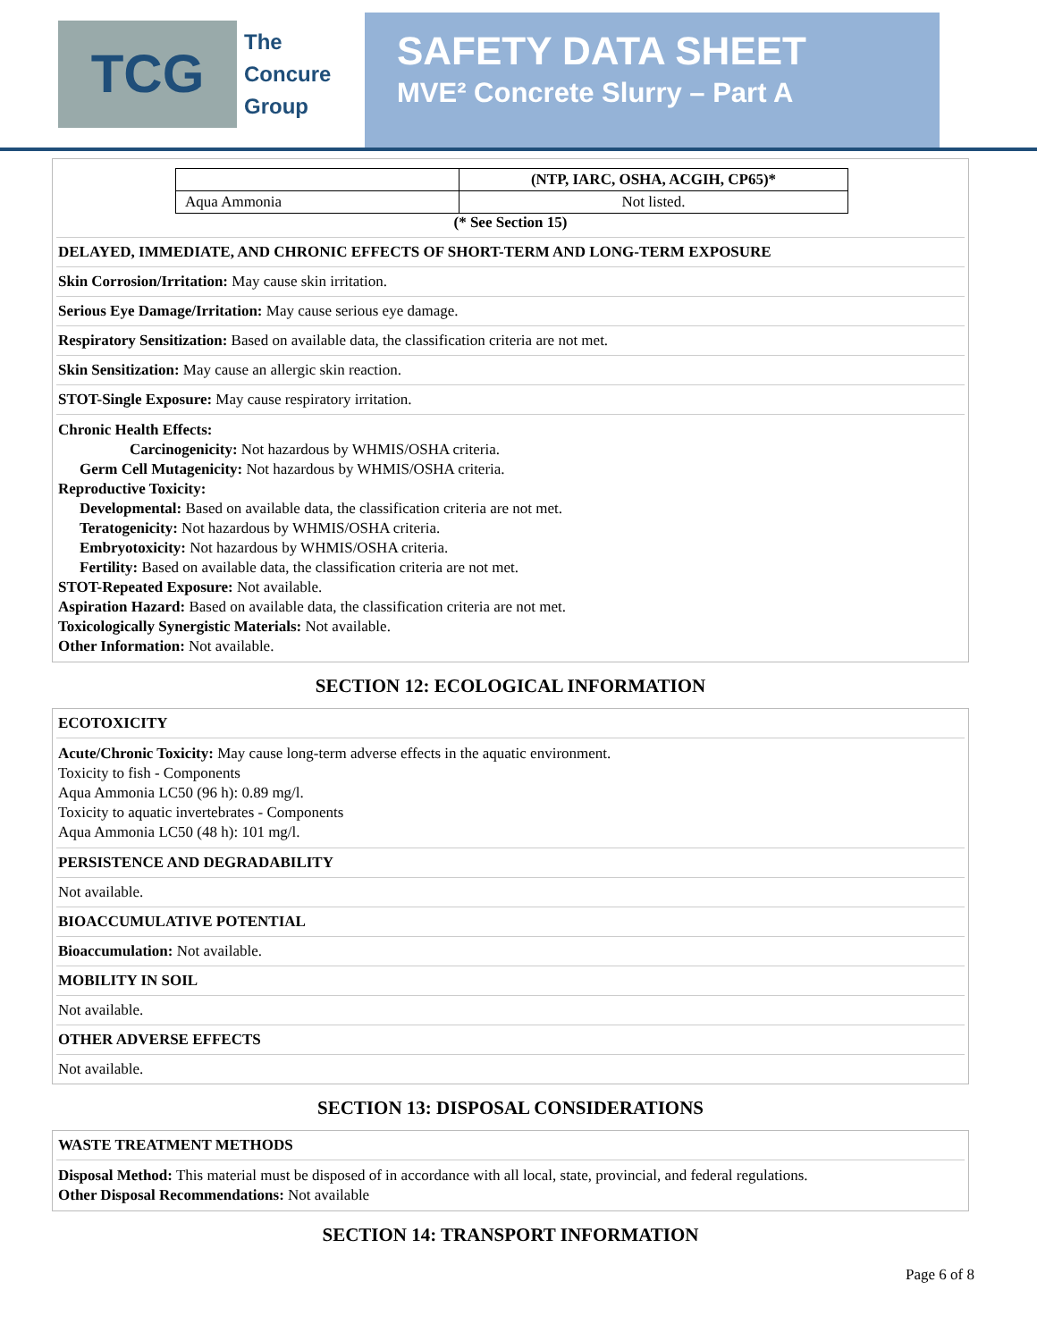TCG
The
Concure
Group
SAFETY DATA SHEET
MVE² Concrete Slurry – Part A
| | (NTP, IARC, OSHA, ACGIH, CP65)* |
| --- | --- |
| Aqua Ammonia | Not listed. |
(* See Section 15)
DELAYED, IMMEDIATE, AND CHRONIC EFFECTS OF SHORT-TERM AND LONG-TERM EXPOSURE
Skin Corrosion/Irritation: May cause skin irritation.
Serious Eye Damage/Irritation: May cause serious eye damage.
Respiratory Sensitization: Based on available data, the classification criteria are not met.
Skin Sensitization: May cause an allergic skin reaction.
STOT-Single Exposure: May cause respiratory irritation.
Chronic Health Effects:
Carcinogenicity: Not hazardous by WHMIS/OSHA criteria.
Germ Cell Mutagenicity: Not hazardous by WHMIS/OSHA criteria.
Reproductive Toxicity:
Developmental: Based on available data, the classification criteria are not met.
Teratogenicity: Not hazardous by WHMIS/OSHA criteria.
Embryotoxicity: Not hazardous by WHMIS/OSHA criteria.
Fertility: Based on available data, the classification criteria are not met.
STOT-Repeated Exposure: Not available.
Aspiration Hazard: Based on available data, the classification criteria are not met.
Toxicologically Synergistic Materials: Not available.
Other Information: Not available.
SECTION 12: ECOLOGICAL INFORMATION
ECOTOXICITY
Acute/Chronic Toxicity: May cause long-term adverse effects in the aquatic environment.
Toxicity to fish - Components
Aqua Ammonia LC50 (96 h): 0.89 mg/l.
Toxicity to aquatic invertebrates - Components
Aqua Ammonia LC50 (48 h): 101 mg/l.
PERSISTENCE AND DEGRADABILITY
Not available.
BIOACCUMULATIVE POTENTIAL
Bioaccumulation: Not available.
MOBILITY IN SOIL
Not available.
OTHER ADVERSE EFFECTS
Not available.
SECTION 13: DISPOSAL CONSIDERATIONS
WASTE TREATMENT METHODS
Disposal Method: This material must be disposed of in accordance with all local, state, provincial, and federal regulations.
Other Disposal Recommendations: Not available
SECTION 14: TRANSPORT INFORMATION
Page 6 of 8